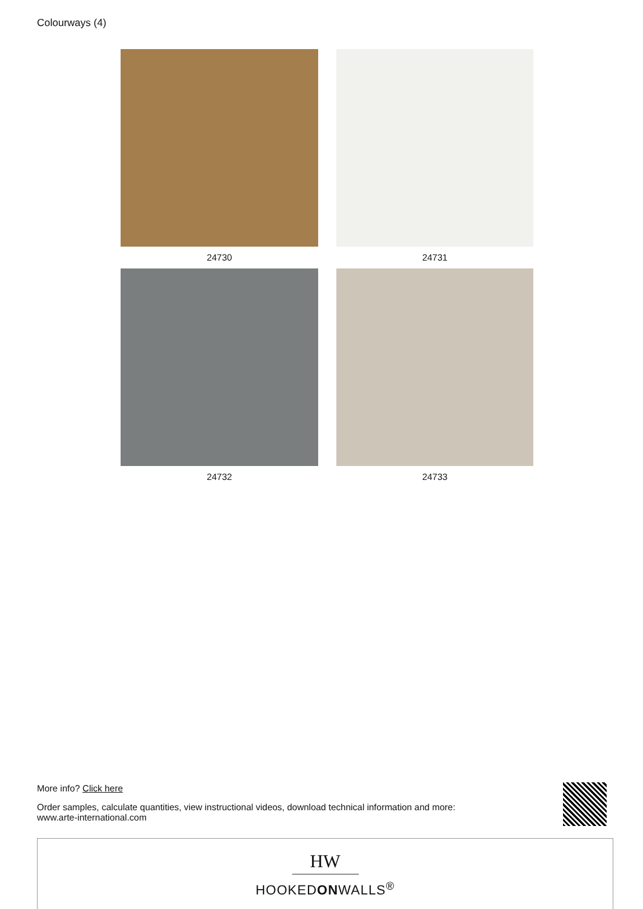Colourways (4)
24730
24731
24732
24733
More info? Click here
Order samples, calculate quantities, view instructional videos, download technical information and more:
www.arte-international.com
HW
HOOKEDONWALLS<sup>®</sup>